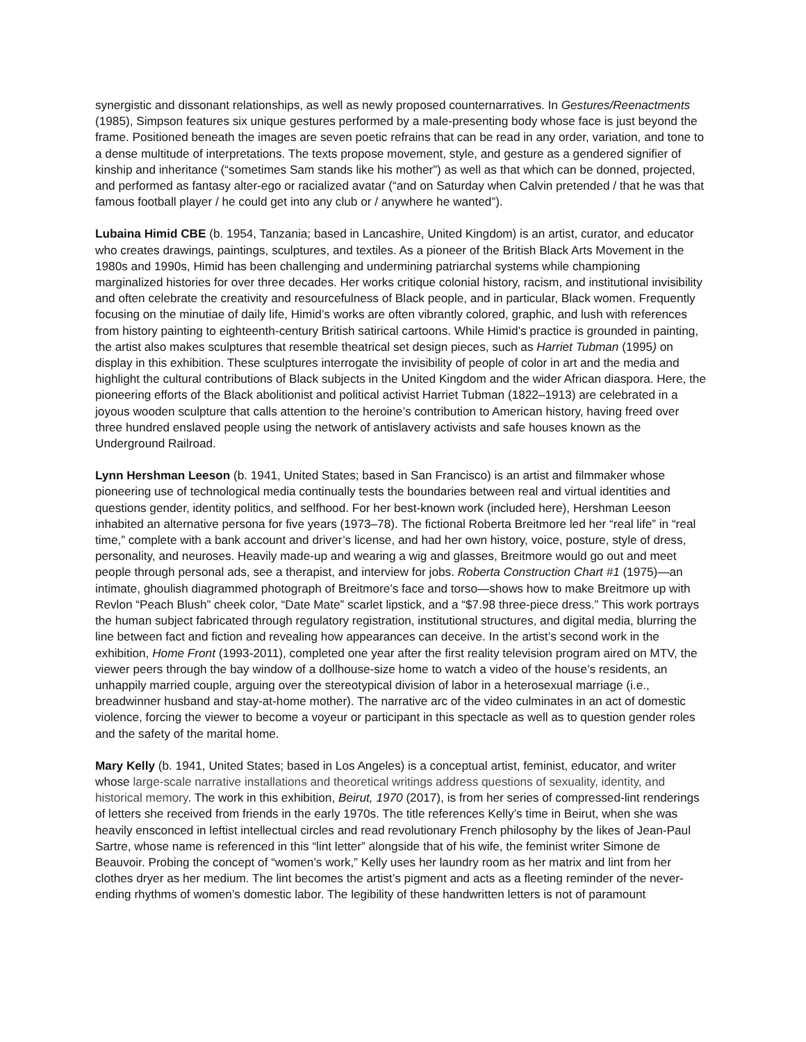synergistic and dissonant relationships, as well as newly proposed counternarratives. In Gestures/Reenactments (1985), Simpson features six unique gestures performed by a male-presenting body whose face is just beyond the frame. Positioned beneath the images are seven poetic refrains that can be read in any order, variation, and tone to a dense multitude of interpretations. The texts propose movement, style, and gesture as a gendered signifier of kinship and inheritance (“sometimes Sam stands like his mother”) as well as that which can be donned, projected, and performed as fantasy alter-ego or racialized avatar (“and on Saturday when Calvin pretended / that he was that famous football player / he could get into any club or / anywhere he wanted”).
Lubaina Himid CBE (b. 1954, Tanzania; based in Lancashire, United Kingdom) is an artist, curator, and educator who creates drawings, paintings, sculptures, and textiles. As a pioneer of the British Black Arts Movement in the 1980s and 1990s, Himid has been challenging and undermining patriarchal systems while championing marginalized histories for over three decades. Her works critique colonial history, racism, and institutional invisibility and often celebrate the creativity and resourcefulness of Black people, and in particular, Black women. Frequently focusing on the minutiae of daily life, Himid’s works are often vibrantly colored, graphic, and lush with references from history painting to eighteenth-century British satirical cartoons. While Himid’s practice is grounded in painting, the artist also makes sculptures that resemble theatrical set design pieces, such as Harriet Tubman (1995) on display in this exhibition. These sculptures interrogate the invisibility of people of color in art and the media and highlight the cultural contributions of Black subjects in the United Kingdom and the wider African diaspora. Here, the pioneering efforts of the Black abolitionist and political activist Harriet Tubman (1822–1913) are celebrated in a joyous wooden sculpture that calls attention to the heroine’s contribution to American history, having freed over three hundred enslaved people using the network of antislavery activists and safe houses known as the Underground Railroad.
Lynn Hershman Leeson (b. 1941, United States; based in San Francisco) is an artist and filmmaker whose pioneering use of technological media continually tests the boundaries between real and virtual identities and questions gender, identity politics, and selfhood. For her best-known work (included here), Hershman Leeson inhabited an alternative persona for five years (1973–78). The fictional Roberta Breitmore led her “real life” in “real time,” complete with a bank account and driver’s license, and had her own history, voice, posture, style of dress, personality, and neuroses. Heavily made-up and wearing a wig and glasses, Breitmore would go out and meet people through personal ads, see a therapist, and interview for jobs. Roberta Construction Chart #1 (1975)—an intimate, ghoulish diagrammed photograph of Breitmore’s face and torso—shows how to make Breitmore up with Revlon “Peach Blush” cheek color, “Date Mate” scarlet lipstick, and a “$7.98 three-piece dress.” This work portrays the human subject fabricated through regulatory registration, institutional structures, and digital media, blurring the line between fact and fiction and revealing how appearances can deceive. In the artist’s second work in the exhibition, Home Front (1993-2011), completed one year after the first reality television program aired on MTV, the viewer peers through the bay window of a dollhouse-size home to watch a video of the house’s residents, an unhappily married couple, arguing over the stereotypical division of labor in a heterosexual marriage (i.e., breadwinner husband and stay-at-home mother). The narrative arc of the video culminates in an act of domestic violence, forcing the viewer to become a voyeur or participant in this spectacle as well as to question gender roles and the safety of the marital home.
Mary Kelly (b. 1941, United States; based in Los Angeles) is a conceptual artist, feminist, educator, and writer whose large-scale narrative installations and theoretical writings address questions of sexuality, identity, and historical memory. The work in this exhibition, Beirut, 1970 (2017), is from her series of compressed-lint renderings of letters she received from friends in the early 1970s. The title references Kelly’s time in Beirut, when she was heavily ensconced in leftist intellectual circles and read revolutionary French philosophy by the likes of Jean-Paul Sartre, whose name is referenced in this “lint letter” alongside that of his wife, the feminist writer Simone de Beauvoir. Probing the concept of “women’s work,” Kelly uses her laundry room as her matrix and lint from her clothes dryer as her medium. The lint becomes the artist’s pigment and acts as a fleeting reminder of the never-ending rhythms of women’s domestic labor. The legibility of these handwritten letters is not of paramount